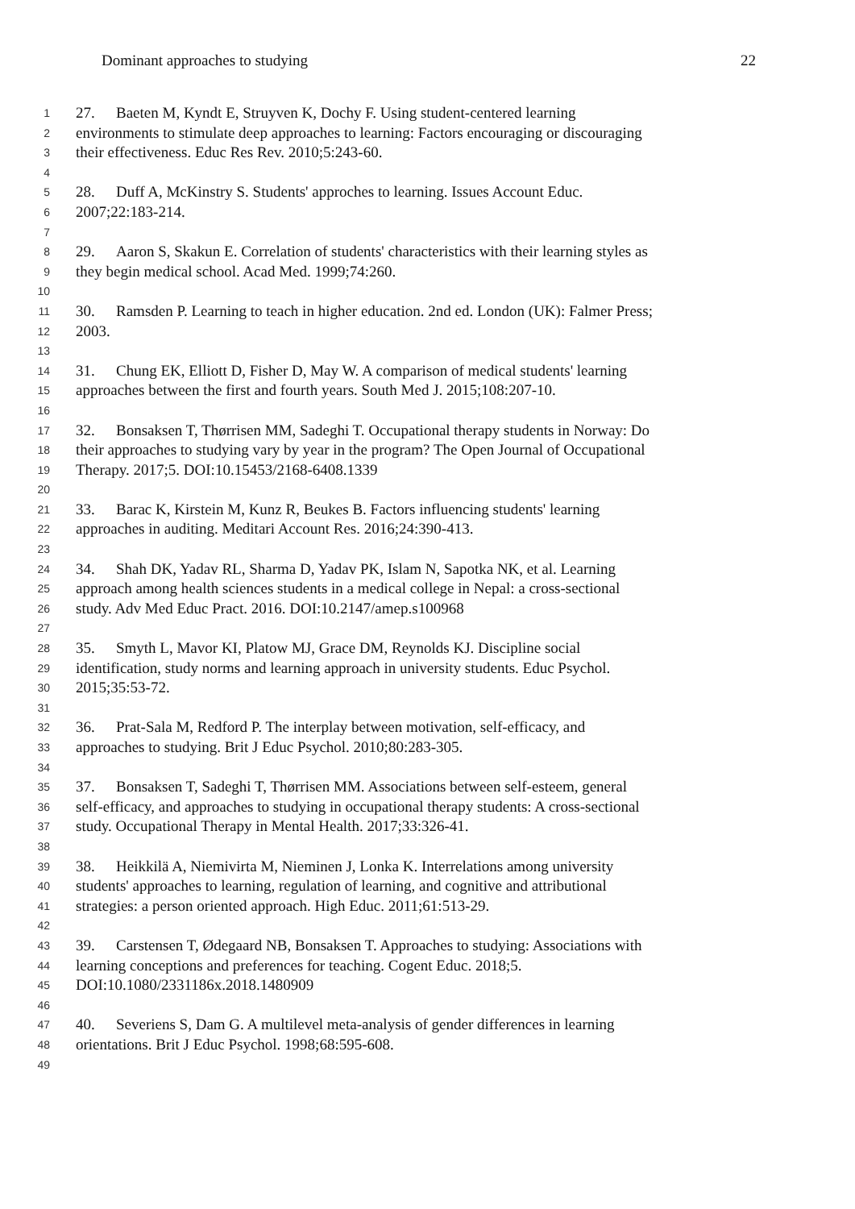Dominant approaches to studying 22
1 27. Baeten M, Kyndt E, Struyven K, Dochy F. Using student-centered learning
2 environments to stimulate deep approaches to learning: Factors encouraging or discouraging
3 their effectiveness. Educ Res Rev. 2010;5:243-60.
4
5 28. Duff A, McKinstry S. Students' approches to learning. Issues Account Educ.
6 2007;22:183-214.
7
8 29. Aaron S, Skakun E. Correlation of students' characteristics with their learning styles as
9 they begin medical school. Acad Med. 1999;74:260.
10
11 30. Ramsden P. Learning to teach in higher education. 2nd ed. London (UK): Falmer Press;
12 2003.
13
14 31. Chung EK, Elliott D, Fisher D, May W. A comparison of medical students' learning
15 approaches between the first and fourth years. South Med J. 2015;108:207-10.
16
17 32. Bonsaksen T, Thørrisen MM, Sadeghi T. Occupational therapy students in Norway: Do
18 their approaches to studying vary by year in the program? The Open Journal of Occupational
19 Therapy. 2017;5. DOI:10.15453/2168-6408.1339
20
21 33. Barac K, Kirstein M, Kunz R, Beukes B. Factors influencing students' learning
22 approaches in auditing. Meditari Account Res. 2016;24:390-413.
23
24 34. Shah DK, Yadav RL, Sharma D, Yadav PK, Islam N, Sapotka NK, et al. Learning
25 approach among health sciences students in a medical college in Nepal: a cross-sectional
26 study. Adv Med Educ Pract. 2016. DOI:10.2147/amep.s100968
27
28 35. Smyth L, Mavor KI, Platow MJ, Grace DM, Reynolds KJ. Discipline social
29 identification, study norms and learning approach in university students. Educ Psychol.
30 2015;35:53-72.
31
32 36. Prat-Sala M, Redford P. The interplay between motivation, self-efficacy, and
33 approaches to studying. Brit J Educ Psychol. 2010;80:283-305.
34
35 37. Bonsaksen T, Sadeghi T, Thørrisen MM. Associations between self-esteem, general
36 self-efficacy, and approaches to studying in occupational therapy students: A cross-sectional
37 study. Occupational Therapy in Mental Health. 2017;33:326-41.
38
39 38. Heikkilä A, Niemivirta M, Nieminen J, Lonka K. Interrelations among university
40 students' approaches to learning, regulation of learning, and cognitive and attributional
41 strategies: a person oriented approach. High Educ. 2011;61:513-29.
42
43 39. Carstensen T, Ødegaard NB, Bonsaksen T. Approaches to studying: Associations with
44 learning conceptions and preferences for teaching. Cogent Educ. 2018;5.
45 DOI:10.1080/2331186x.2018.1480909
46
47 40. Severiens S, Dam G. A multilevel meta-analysis of gender differences in learning
48 orientations. Brit J Educ Psychol. 1998;68:595-608.
49